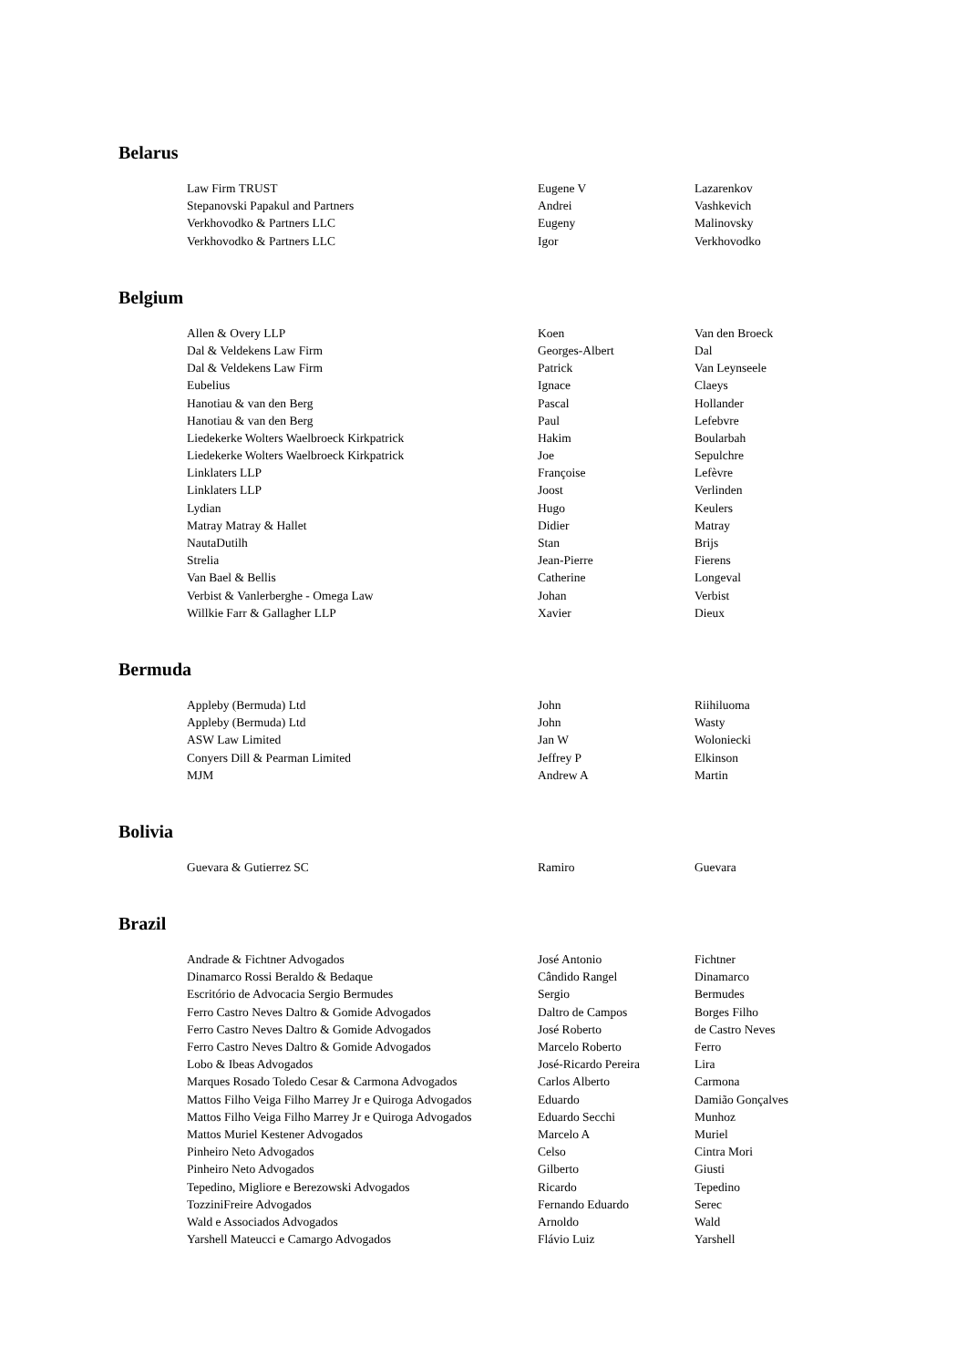Belarus
| Law Firm TRUST | Eugene V | Lazarenkov |
| Stepanovski Papakul and Partners | Andrei | Vashkevich |
| Verkhovodko & Partners LLC | Eugeny | Malinovsky |
| Verkhovodko & Partners LLC | Igor | Verkhovodko |
Belgium
| Allen & Overy LLP | Koen | Van den Broeck |
| Dal & Veldekens Law Firm | Georges-Albert | Dal |
| Dal & Veldekens Law Firm | Patrick | Van Leynseele |
| Eubelius | Ignace | Claeys |
| Hanotiau & van den Berg | Pascal | Hollander |
| Hanotiau & van den Berg | Paul | Lefebvre |
| Liedekerke Wolters Waelbroeck Kirkpatrick | Hakim | Boularbah |
| Liedekerke Wolters Waelbroeck Kirkpatrick | Joe | Sepulchre |
| Linklaters LLP | Françoise | Lefèvre |
| Linklaters LLP | Joost | Verlinden |
| Lydian | Hugo | Keulers |
| Matray Matray & Hallet | Didier | Matray |
| NautaDutilh | Stan | Brijs |
| Strelia | Jean-Pierre | Fierens |
| Van Bael & Bellis | Catherine | Longeval |
| Verbist & Vanlerberghe - Omega Law | Johan | Verbist |
| Willkie Farr & Gallagher LLP | Xavier | Dieux |
Bermuda
| Appleby (Bermuda) Ltd | John | Riihiluoma |
| Appleby (Bermuda) Ltd | John | Wasty |
| ASW Law Limited | Jan W | Woloniecki |
| Conyers Dill & Pearman Limited | Jeffrey P | Elkinson |
| MJM | Andrew A | Martin |
Bolivia
| Guevara & Gutierrez SC | Ramiro | Guevara |
Brazil
| Andrade & Fichtner Advogados | José Antonio | Fichtner |
| Dinamarco Rossi Beraldo & Bedaque | Cândido Rangel | Dinamarco |
| Escritório de Advocacia Sergio Bermudes | Sergio | Bermudes |
| Ferro Castro Neves Daltro & Gomide Advogados | Daltro de Campos | Borges Filho |
| Ferro Castro Neves Daltro & Gomide Advogados | José Roberto | de Castro Neves |
| Ferro Castro Neves Daltro & Gomide Advogados | Marcelo Roberto | Ferro |
| Lobo & Ibeas Advogados | José-Ricardo Pereira | Lira |
| Marques Rosado Toledo Cesar & Carmona Advogados | Carlos Alberto | Carmona |
| Mattos Filho Veiga Filho Marrey Jr e Quiroga Advogados | Eduardo | Damião Gonçalves |
| Mattos Filho Veiga Filho Marrey Jr e Quiroga Advogados | Eduardo Secchi | Munhoz |
| Mattos Muriel Kestener Advogados | Marcelo A | Muriel |
| Pinheiro Neto Advogados | Celso | Cintra Mori |
| Pinheiro Neto Advogados | Gilberto | Giusti |
| Tepedino, Migliore e Berezowski Advogados | Ricardo | Tepedino |
| TozziniFreire Advogados | Fernando Eduardo | Serec |
| Wald e Associados Advogados | Arnoldo | Wald |
| Yarshell Mateucci e Camargo Advogados | Flávio Luiz | Yarshell |